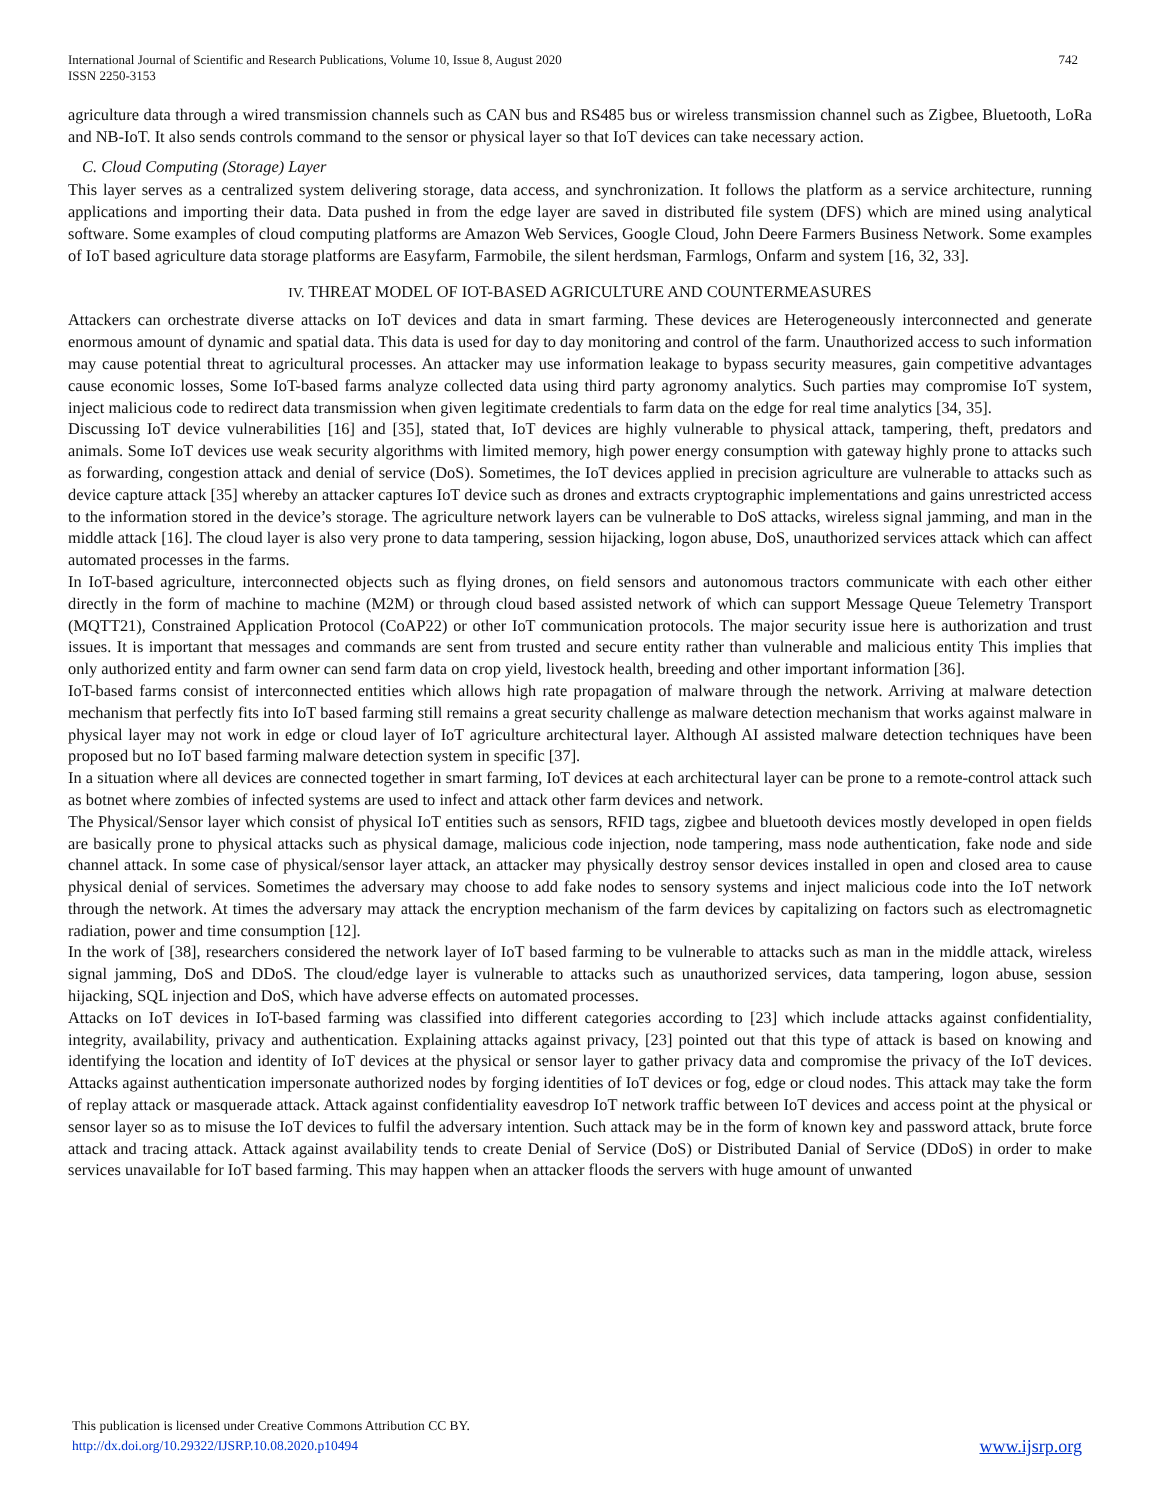International Journal of Scientific and Research Publications, Volume 10, Issue 8, August 2020
ISSN 2250-3153
742
agriculture data through a wired transmission channels such as CAN bus and RS485 bus or wireless transmission channel such as Zigbee, Bluetooth, LoRa and NB-IoT. It also sends controls command to the sensor or physical layer so that IoT devices can take necessary action.
C. Cloud Computing (Storage) Layer
This layer serves as a centralized system delivering storage, data access, and synchronization. It follows the platform as a service architecture, running applications and importing their data. Data pushed in from the edge layer are saved in distributed file system (DFS) which are mined using analytical software. Some examples of cloud computing platforms are Amazon Web Services, Google Cloud, John Deere Farmers Business Network. Some examples of IoT based agriculture data storage platforms are Easyfarm, Farmobile, the silent herdsman, Farmlogs, Onfarm and system [16, 32, 33].
IV. THREAT MODEL OF IOT-BASED AGRICULTURE AND COUNTERMEASURES
Attackers can orchestrate diverse attacks on IoT devices and data in smart farming. These devices are Heterogeneously interconnected and generate enormous amount of dynamic and spatial data. This data is used for day to day monitoring and control of the farm. Unauthorized access to such information may cause potential threat to agricultural processes. An attacker may use information leakage to bypass security measures, gain competitive advantages cause economic losses, Some IoT-based farms analyze collected data using third party agronomy analytics. Such parties may compromise IoT system, inject malicious code to redirect data transmission when given legitimate credentials to farm data on the edge for real time analytics [34, 35].
Discussing IoT device vulnerabilities [16] and [35], stated that, IoT devices are highly vulnerable to physical attack, tampering, theft, predators and animals. Some IoT devices use weak security algorithms with limited memory, high power energy consumption with gateway highly prone to attacks such as forwarding, congestion attack and denial of service (DoS). Sometimes, the IoT devices applied in precision agriculture are vulnerable to attacks such as device capture attack [35] whereby an attacker captures IoT device such as drones and extracts cryptographic implementations and gains unrestricted access to the information stored in the device’s storage. The agriculture network layers can be vulnerable to DoS attacks, wireless signal jamming, and man in the middle attack [16]. The cloud layer is also very prone to data tampering, session hijacking, logon abuse, DoS, unauthorized services attack which can affect automated processes in the farms.
In IoT-based agriculture, interconnected objects such as flying drones, on field sensors and autonomous tractors communicate with each other either directly in the form of machine to machine (M2M) or through cloud based assisted network of which can support Message Queue Telemetry Transport (MQTT21), Constrained Application Protocol (CoAP22) or other IoT communication protocols. The major security issue here is authorization and trust issues. It is important that messages and commands are sent from trusted and secure entity rather than vulnerable and malicious entity This implies that only authorized entity and farm owner can send farm data on crop yield, livestock health, breeding and other important information [36].
IoT-based farms consist of interconnected entities which allows high rate propagation of malware through the network. Arriving at malware detection mechanism that perfectly fits into IoT based farming still remains a great security challenge as malware detection mechanism that works against malware in physical layer may not work in edge or cloud layer of IoT agriculture architectural layer. Although AI assisted malware detection techniques have been proposed but no IoT based farming malware detection system in specific [37].
In a situation where all devices are connected together in smart farming, IoT devices at each architectural layer can be prone to a remote-control attack such as botnet where zombies of infected systems are used to infect and attack other farm devices and network.
The Physical/Sensor layer which consist of physical IoT entities such as sensors, RFID tags, zigbee and bluetooth devices mostly developed in open fields are basically prone to physical attacks such as physical damage, malicious code injection, node tampering, mass node authentication, fake node and side channel attack. In some case of physical/sensor layer attack, an attacker may physically destroy sensor devices installed in open and closed area to cause physical denial of services. Sometimes the adversary may choose to add fake nodes to sensory systems and inject malicious code into the IoT network through the network. At times the adversary may attack the encryption mechanism of the farm devices by capitalizing on factors such as electromagnetic radiation, power and time consumption [12].
In the work of [38], researchers considered the network layer of IoT based farming to be vulnerable to attacks such as man in the middle attack, wireless signal jamming, DoS and DDoS. The cloud/edge layer is vulnerable to attacks such as unauthorized services, data tampering, logon abuse, session hijacking, SQL injection and DoS, which have adverse effects on automated processes.
Attacks on IoT devices in IoT-based farming was classified into different categories according to [23] which include attacks against confidentiality, integrity, availability, privacy and authentication. Explaining attacks against privacy, [23] pointed out that this type of attack is based on knowing and identifying the location and identity of IoT devices at the physical or sensor layer to gather privacy data and compromise the privacy of the IoT devices. Attacks against authentication impersonate authorized nodes by forging identities of IoT devices or fog, edge or cloud nodes. This attack may take the form of replay attack or masquerade attack. Attack against confidentiality eavesdrop IoT network traffic between IoT devices and access point at the physical or sensor layer so as to misuse the IoT devices to fulfil the adversary intention. Such attack may be in the form of known key and password attack, brute force attack and tracing attack. Attack against availability tends to create Denial of Service (DoS) or Distributed Danial of Service (DDoS) in order to make services unavailable for IoT based farming. This may happen when an attacker floods the servers with huge amount of unwanted
This publication is licensed under Creative Commons Attribution CC BY.
http://dx.doi.org/10.29322/IJSRP.10.08.2020.p10494
www.ijsrp.org